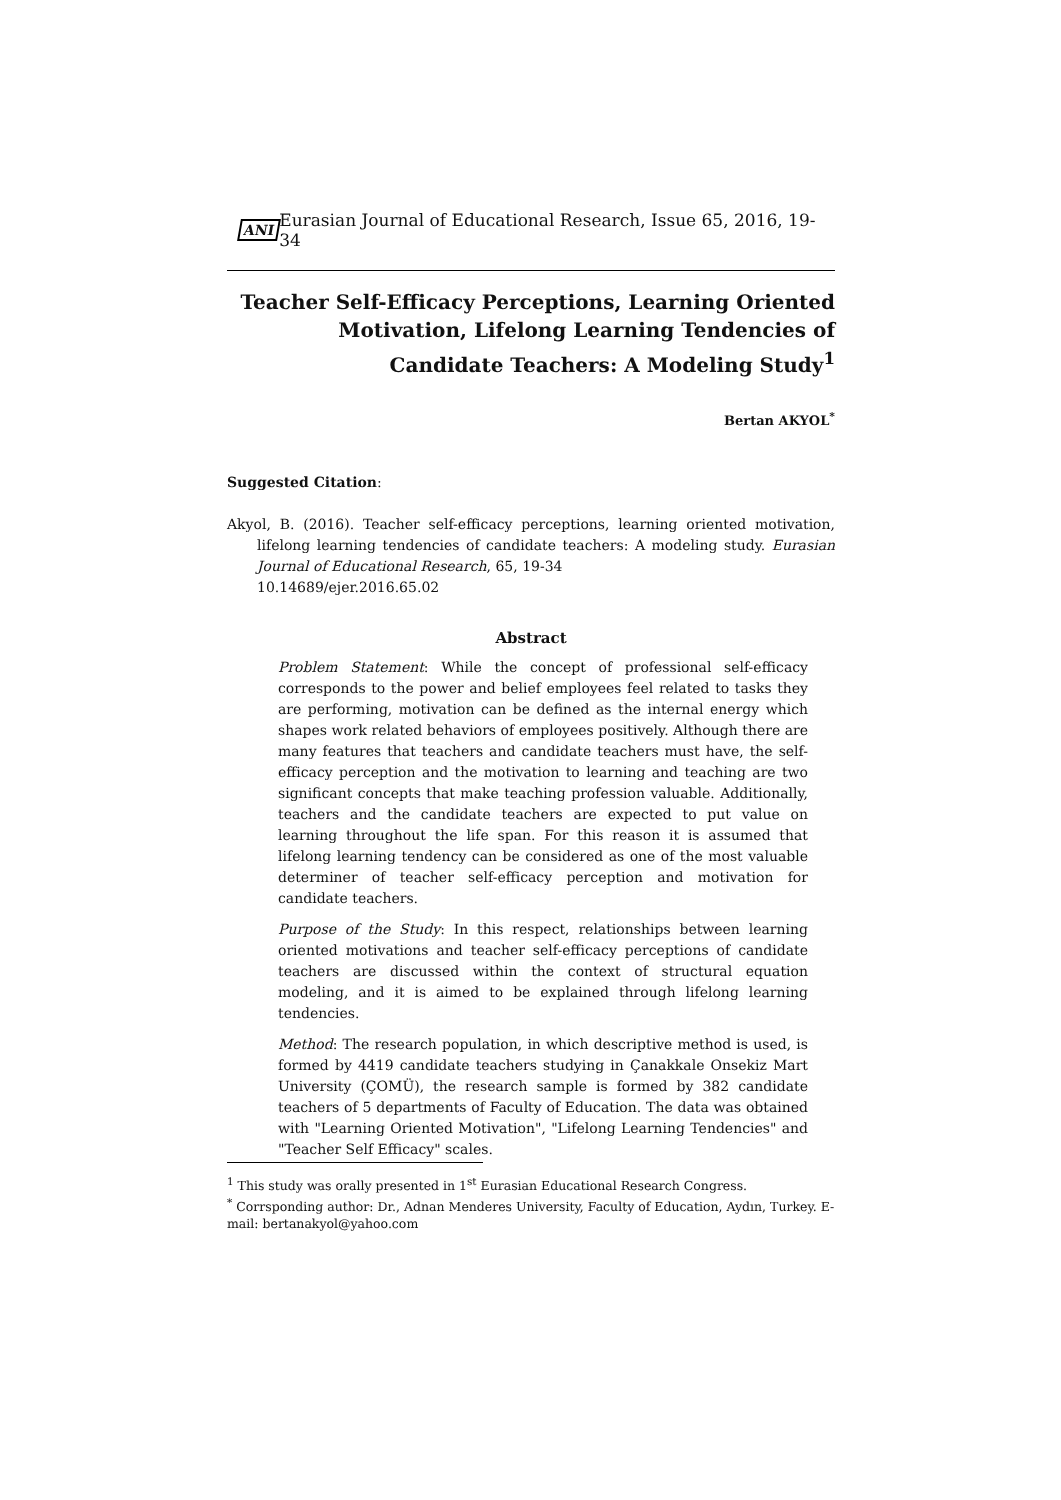ANI Eurasian Journal of Educational Research, Issue 65, 2016, 19-34
Teacher Self-Efficacy Perceptions, Learning Oriented Motivation, Lifelong Learning Tendencies of Candidate Teachers: A Modeling Study<sup>1</sup>
Bertan AKYOL<sup>*</sup>
Suggested Citation:
Akyol, B. (2016). Teacher self-efficacy perceptions, learning oriented motivation, lifelong learning tendencies of candidate teachers: A modeling study. Eurasian Journal of Educational Research, 65, 19-34
10.14689/ejer.2016.65.02
Abstract
Problem Statement: While the concept of professional self-efficacy corresponds to the power and belief employees feel related to tasks they are performing, motivation can be defined as the internal energy which shapes work related behaviors of employees positively. Although there are many features that teachers and candidate teachers must have, the self-efficacy perception and the motivation to learning and teaching are two significant concepts that make teaching profession valuable. Additionally, teachers and the candidate teachers are expected to put value on learning throughout the life span. For this reason it is assumed that lifelong learning tendency can be considered as one of the most valuable determiner of teacher self-efficacy perception and motivation for candidate teachers.
Purpose of the Study: In this respect, relationships between learning oriented motivations and teacher self-efficacy perceptions of candidate teachers are discussed within the context of structural equation modeling, and it is aimed to be explained through lifelong learning tendencies.
Method: The research population, in which descriptive method is used, is formed by 4419 candidate teachers studying in Çanakkale Onsekiz Mart University (ÇOMÜ), the research sample is formed by 382 candidate teachers of 5 departments of Faculty of Education. The data was obtained with "Learning Oriented Motivation", "Lifelong Learning Tendencies" and "Teacher Self Efficacy" scales.
<sup>1</sup> This study was orally presented in 1<sup>st</sup> Eurasian Educational Research Congress.
<sup>*</sup> Corrsponding author: Dr., Adnan Menderes University, Faculty of Education, Aydın, Turkey. E-mail: bertanakyol@yahoo.com